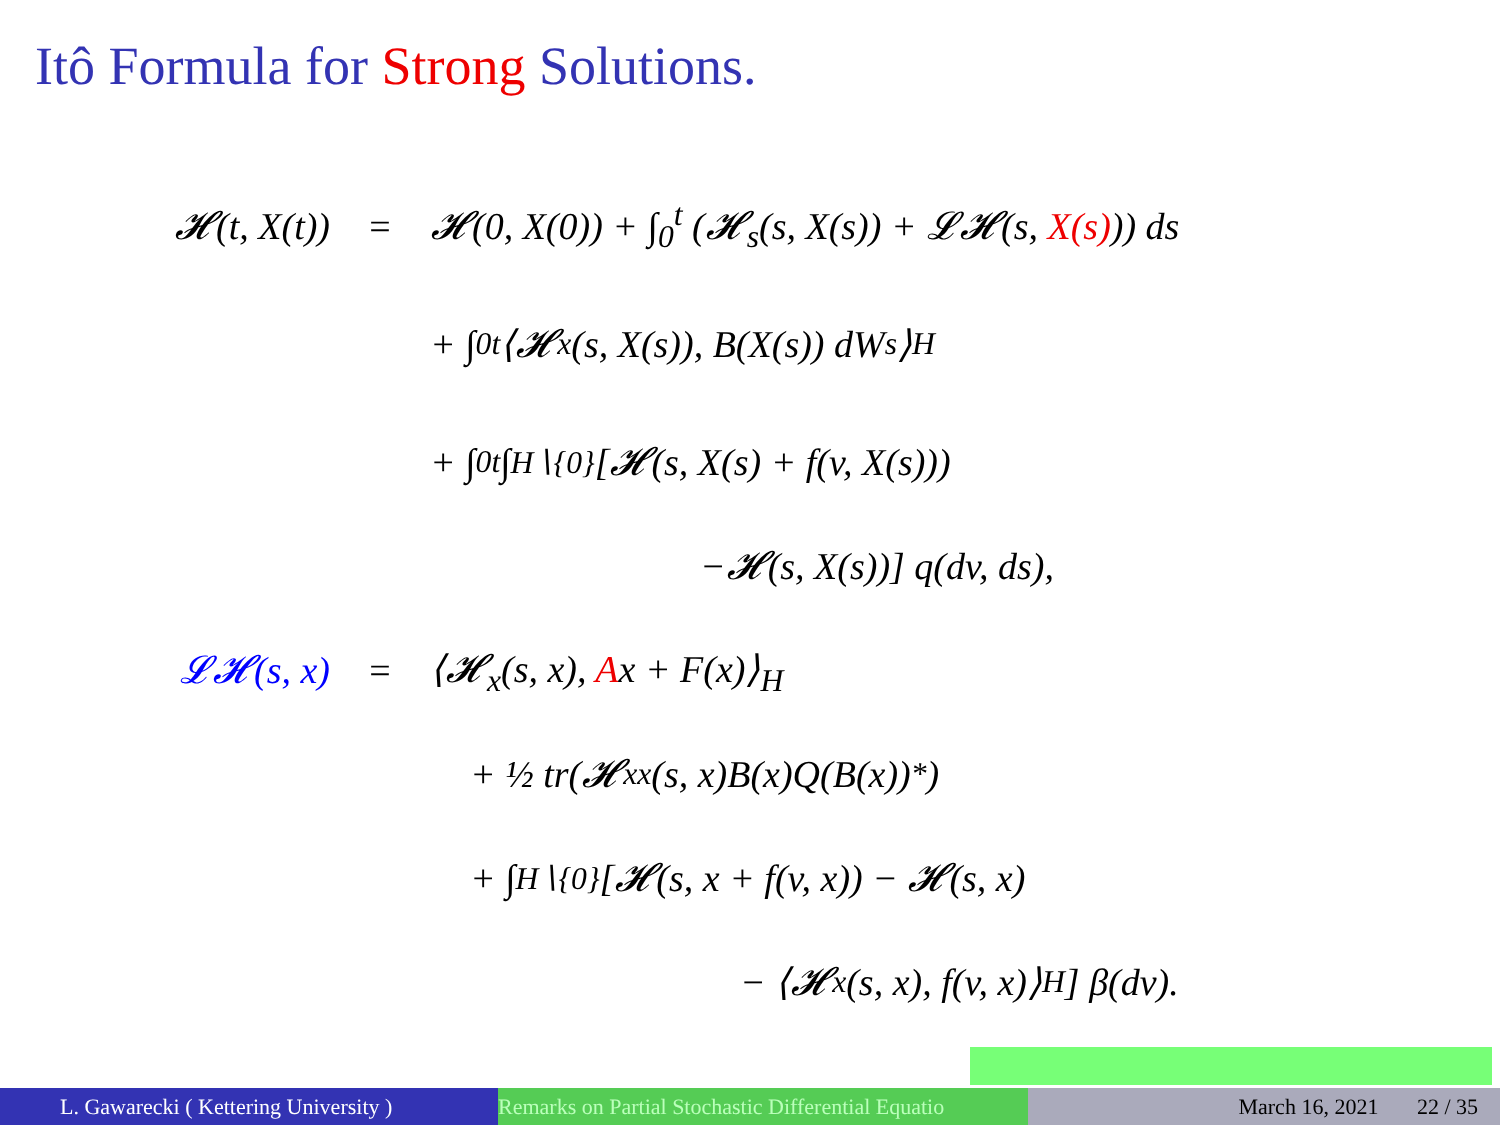Itô Formula for Strong Solutions.
𝓗(t, X(t)) = 𝓗(0, X(0)) + ∫<sub>0</sub><sup>t</sup> (𝓗<sub>s</sub>(s, X(s)) + 𝓛𝓗(s, X(s))) ds
+ ∫<sub>0</sub><sup>t</sup> ⟨𝓗<sub>x</sub>(s, X(s)), B(X(s)) dW<sub>s</sub>⟩<sub>H</sub>
+ ∫<sub>0</sub><sup>t</sup> ∫<sub>H∖{0}</sub> [𝓗(s, X(s) + f(v, X(s)))
−𝓗(s, X(s))] q(dv, ds),
𝓛𝓗(s, x) = ⟨𝓗<sub>x</sub>(s, x), Ax + F(x)⟩<sub>H</sub>
+ ½ tr(𝓗<sub>xx</sub>(s, x)B(x)Q(B(x))<sup>*</sup>)
+ ∫<sub>H∖{0}</sub> [𝓗(s, x + f(v, x)) − 𝓗(s, x)
− ⟨𝓗<sub>x</sub>(s, x), f(v, x)⟩<sub>H</sub>] β(dv).
L. Gawarecki ( Kettering University ) Remarks on Partial Stochastic Differential Equatio March 16, 2021 22 / 35